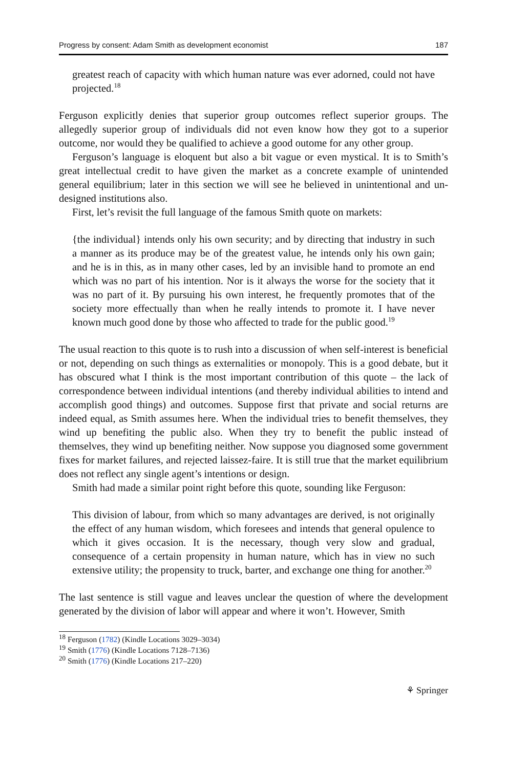Progress by consent: Adam Smith as development economist 187
greatest reach of capacity with which human nature was ever adorned, could not have projected.<sup>18</sup>
Ferguson explicitly denies that superior group outcomes reflect superior groups. The allegedly superior group of individuals did not even know how they got to a superior outcome, nor would they be qualified to achieve a good outome for any other group.
Ferguson’s language is eloquent but also a bit vague or even mystical. It is to Smith’s great intellectual credit to have given the market as a concrete example of unintended general equilibrium; later in this section we will see he believed in unintentional and un-designed institutions also.
First, let’s revisit the full language of the famous Smith quote on markets:
{the individual} intends only his own security; and by directing that industry in such a manner as its produce may be of the greatest value, he intends only his own gain; and he is in this, as in many other cases, led by an invisible hand to promote an end which was no part of his intention. Nor is it always the worse for the society that it was no part of it. By pursuing his own interest, he frequently promotes that of the society more effectually than when he really intends to promote it. I have never known much good done by those who affected to trade for the public good.<sup>19</sup>
The usual reaction to this quote is to rush into a discussion of when self-interest is beneficial or not, depending on such things as externalities or monopoly. This is a good debate, but it has obscured what I think is the most important contribution of this quote – the lack of correspondence between individual intentions (and thereby individual abilities to intend and accomplish good things) and outcomes. Suppose first that private and social returns are indeed equal, as Smith assumes here. When the individual tries to benefit themselves, they wind up benefiting the public also. When they try to benefit the public instead of themselves, they wind up benefiting neither. Now suppose you diagnosed some government fixes for market failures, and rejected laissez-faire. It is still true that the market equilibrium does not reflect any single agent’s intentions or design.
Smith had made a similar point right before this quote, sounding like Ferguson:
This division of labour, from which so many advantages are derived, is not originally the effect of any human wisdom, which foresees and intends that general opulence to which it gives occasion. It is the necessary, though very slow and gradual, consequence of a certain propensity in human nature, which has in view no such extensive utility; the propensity to truck, barter, and exchange one thing for another.<sup>20</sup>
The last sentence is still vague and leaves unclear the question of where the development generated by the division of labor will appear and where it won’t. However, Smith
<sup>18</sup> Ferguson (1782) (Kindle Locations 3029–3034)
<sup>19</sup> Smith (1776) (Kindle Locations 7128–7136)
<sup>20</sup> Smith (1776) (Kindle Locations 217–220)
⚘ Springer